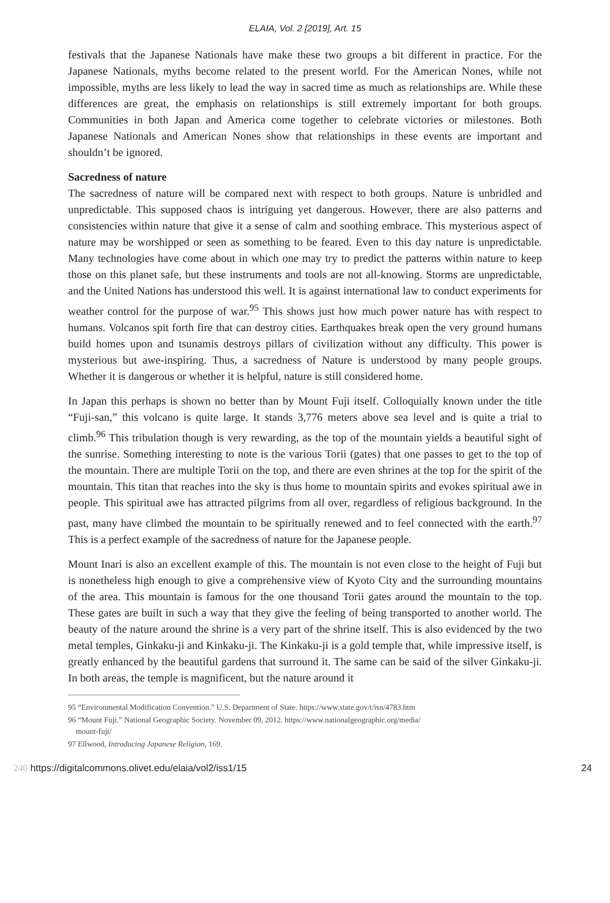ELAIA, Vol. 2 [2019], Art. 15
festivals that the Japanese Nationals have make these two groups a bit different in practice. For the Japanese Nationals, myths become related to the present world. For the American Nones, while not impossible, myths are less likely to lead the way in sacred time as much as relationships are. While these differences are great, the emphasis on relationships is still extremely important for both groups. Communities in both Japan and America come together to celebrate victories or milestones. Both Japanese Nationals and American Nones show that relationships in these events are important and shouldn’t be ignored.
Sacredness of nature
The sacredness of nature will be compared next with respect to both groups. Nature is unbridled and unpredictable. This supposed chaos is intriguing yet dangerous. However, there are also patterns and consistencies within nature that give it a sense of calm and soothing embrace. This mysterious aspect of nature may be worshipped or seen as something to be feared. Even to this day nature is unpredictable. Many technologies have come about in which one may try to predict the patterns within nature to keep those on this planet safe, but these instruments and tools are not all-knowing. Storms are unpredictable, and the United Nations has understood this well. It is against international law to conduct experiments for weather control for the purpose of war.<sup>95</sup> This shows just how much power nature has with respect to humans. Volcanos spit forth fire that can destroy cities. Earthquakes break open the very ground humans build homes upon and tsunamis destroys pillars of civilization without any difficulty. This power is mysterious but awe-inspiring. Thus, a sacredness of Nature is understood by many people groups. Whether it is dangerous or whether it is helpful, nature is still considered home.
In Japan this perhaps is shown no better than by Mount Fuji itself. Colloquially known under the title “Fuji-san,” this volcano is quite large. It stands 3,776 meters above sea level and is quite a trial to climb.<sup>96</sup> This tribulation though is very rewarding, as the top of the mountain yields a beautiful sight of the sunrise. Something interesting to note is the various Torii (gates) that one passes to get to the top of the mountain. There are multiple Torii on the top, and there are even shrines at the top for the spirit of the mountain. This titan that reaches into the sky is thus home to mountain spirits and evokes spiritual awe in people. This spiritual awe has attracted pilgrims from all over, regardless of religious background. In the past, many have climbed the mountain to be spiritually renewed and to feel connected with the earth.<sup>97</sup> This is a perfect example of the sacredness of nature for the Japanese people.
Mount Inari is also an excellent example of this. The mountain is not even close to the height of Fuji but is nonetheless high enough to give a comprehensive view of Kyoto City and the surrounding mountains of the area. This mountain is famous for the one thousand Torii gates around the mountain to the top. These gates are built in such a way that they give the feeling of being transported to another world. The beauty of the nature around the shrine is a very part of the shrine itself. This is also evidenced by the two metal temples, Ginkaku-ji and Kinkaku-ji. The Kinkaku-ji is a gold temple that, while impressive itself, is greatly enhanced by the beautiful gardens that surround it. The same can be said of the silver Ginkaku-ji. In both areas, the temple is magnificent, but the nature around it
95 “Environmental Modification Convention.” U.S. Department of State. https://www.state.gov/t/isn/4783.htm
96 “Mount Fuji.” National Geographic Society. November 09, 2012. https://www.nationalgeographic.org/media/
mount-fuji/
97 Ellwood, Introducing Japanese Religion, 169.
240 https://digitalcommons.olivet.edu/elaia/vol2/iss1/15 24